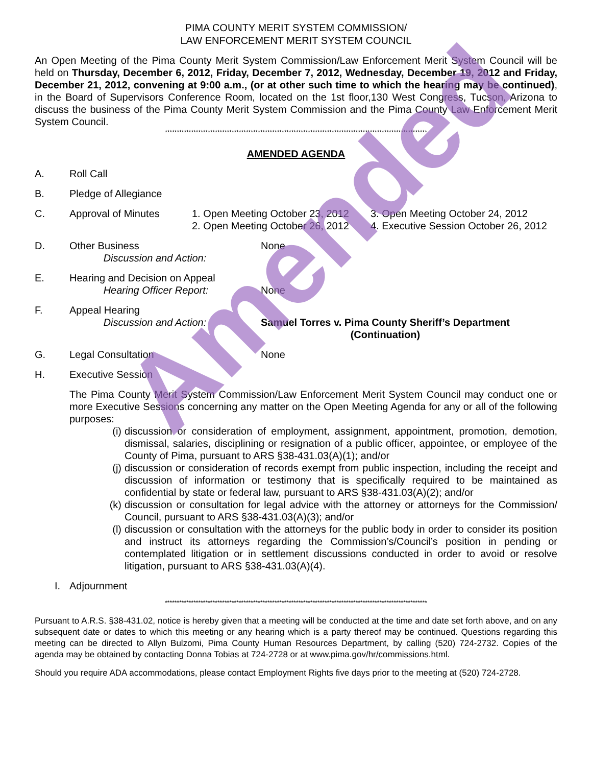Amended
PIMA COUNTY MERIT SYSTEM COMMISSION/
LAW ENFORCEMENT MERIT SYSTEM COUNCIL
An Open Meeting of the Pima County Merit System Commission/Law Enforcement Merit System Council will be held on Thursday, December 6, 2012, Friday, December 7, 2012, Wednesday, December 19, 2012 and Friday, December 21, 2012, convening at 9:00 a.m., (or at other such time to which the hearing may be continued), in the Board of Supervisors Conference Room, located on the 1st floor,130 West Congress, Tucson, Arizona to discuss the business of the Pima County Merit System Commission and the Pima County Law Enforcement Merit System Council.
**************************************************************************************************************
AMENDED AGENDA
A. Roll Call
B. Pledge of Allegiance
C. Approval of Minutes 1. Open Meeting October 23, 2012
2. Open Meeting October 26, 2012
3. Open Meeting October 24, 2012
4. Executive Session October 26, 2012
D. Other Business
Discussion and Action:
None
E. Hearing and Decision on Appeal
Hearing Officer Report:
None
F. Appeal Hearing
Discussion and Action:
Samuel Torres v. Pima County Sheriff’s Department
(Continuation)
G. Legal Consultation None
H. Executive Session
The Pima County Merit System Commission/Law Enforcement Merit System Council may conduct one or more Executive Sessions concerning any matter on the Open Meeting Agenda for any or all of the following purposes:
(i)
discussion or consideration of employment, assignment, appointment, promotion, demotion, dismissal, salaries, disciplining or resignation of a public officer, appointee, or employee of the County of Pima, pursuant to ARS §38-431.03(A)(1); and/or
(j)
discussion or consideration of records exempt from public inspection, including the receipt and discussion of information or testimony that is specifically required to be maintained as confidential by state or federal law, pursuant to ARS §38-431.03(A)(2); and/or
(k)
discussion or consultation for legal advice with the attorney or attorneys for the Commission/ Council, pursuant to ARS §38-431.03(A)(3); and/or
(l)
discussion or consultation with the attorneys for the public body in order to consider its position and instruct its attorneys regarding the Commission’s/Council’s position in pending or contemplated litigation or in settlement discussions conducted in order to avoid or resolve litigation, pursuant to ARS §38-431.03(A)(4).
I. Adjournment
**************************************************************************************************************
Pursuant to A.R.S. §38-431.02, notice is hereby given that a meeting will be conducted at the time and date set forth above, and on any subsequent date or dates to which this meeting or any hearing which is a party thereof may be continued. Questions regarding this meeting can be directed to Allyn Bulzomi, Pima County Human Resources Department, by calling (520) 724-2732. Copies of the agenda may be obtained by contacting Donna Tobias at 724-2728 or at www.pima.gov/hr/commissions.html.
Should you require ADA accommodations, please contact Employment Rights five days prior to the meeting at (520) 724-2728.